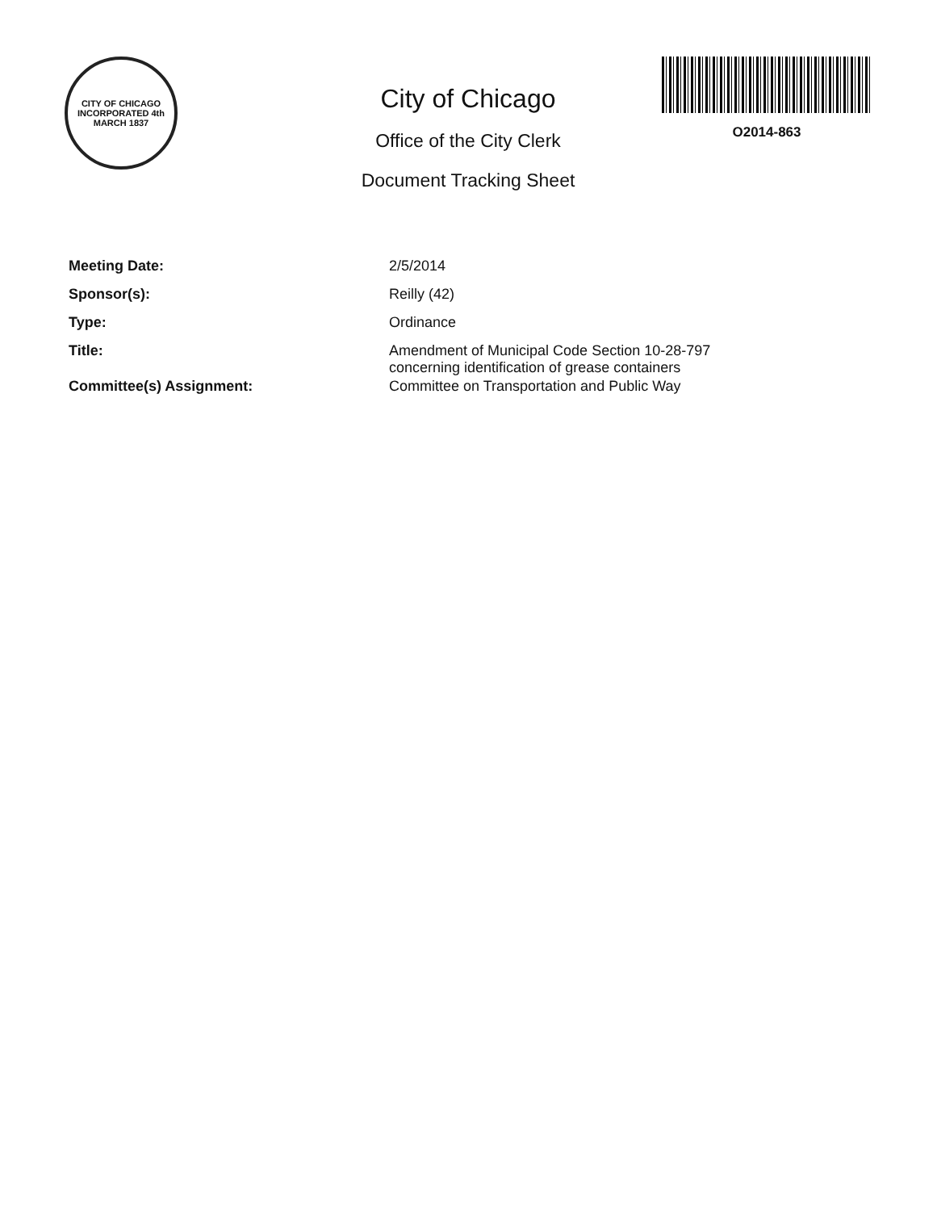CITY OF CHICAGO
INCORPORATED 4th MARCH 1837
City of Chicago
Office of the City Clerk
Document Tracking Sheet
O2014-863
| Meeting Date: | 2/5/2014 |
| Sponsor(s): | Reilly (42) |
| Type: | Ordinance |
| Title: | Amendment of Municipal Code Section 10-28-797 concerning identification of grease containers |
| Committee(s) Assignment: | Committee on Transportation and Public Way |